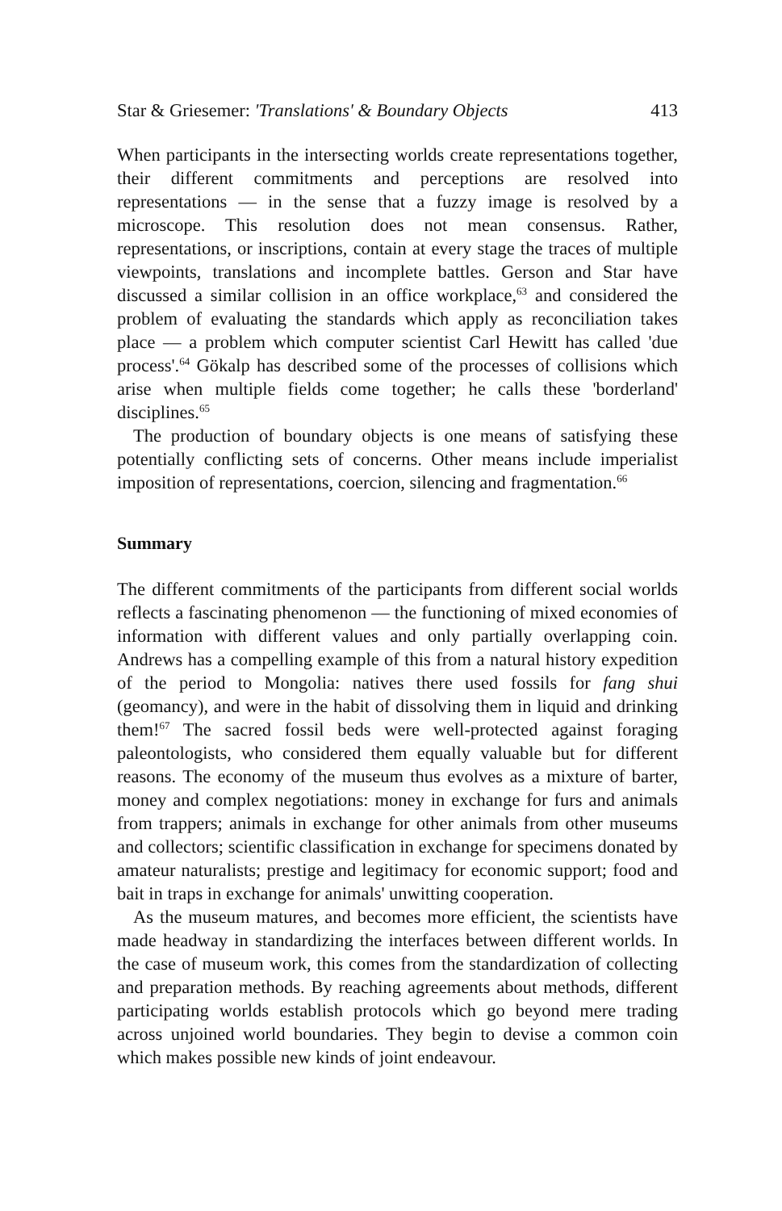Star & Griesemer: 'Translations' & Boundary Objects 413
When participants in the intersecting worlds create representations together, their different commitments and perceptions are resolved into representations — in the sense that a fuzzy image is resolved by a microscope. This resolution does not mean consensus. Rather, representations, or inscriptions, contain at every stage the traces of multiple viewpoints, translations and incomplete battles. Gerson and Star have discussed a similar collision in an office workplace,<sup>63</sup> and considered the problem of evaluating the standards which apply as reconciliation takes place — a problem which computer scientist Carl Hewitt has called 'due process'.<sup>64</sup> Gökalp has described some of the processes of collisions which arise when multiple fields come together; he calls these 'borderland' disciplines.<sup>65</sup>
The production of boundary objects is one means of satisfying these potentially conflicting sets of concerns. Other means include imperialist imposition of representations, coercion, silencing and fragmentation.<sup>66</sup>
Summary
The different commitments of the participants from different social worlds reflects a fascinating phenomenon — the functioning of mixed economies of information with different values and only partially overlapping coin. Andrews has a compelling example of this from a natural history expedition of the period to Mongolia: natives there used fossils for fang shui (geomancy), and were in the habit of dissolving them in liquid and drinking them!<sup>67</sup> The sacred fossil beds were well-protected against foraging paleontologists, who considered them equally valuable but for different reasons. The economy of the museum thus evolves as a mixture of barter, money and complex negotiations: money in exchange for furs and animals from trappers; animals in exchange for other animals from other museums and collectors; scientific classification in exchange for specimens donated by amateur naturalists; prestige and legitimacy for economic support; food and bait in traps in exchange for animals' unwitting cooperation.
As the museum matures, and becomes more efficient, the scientists have made headway in standardizing the interfaces between different worlds. In the case of museum work, this comes from the standardization of collecting and preparation methods. By reaching agreements about methods, different participating worlds establish protocols which go beyond mere trading across unjoined world boundaries. They begin to devise a common coin which makes possible new kinds of joint endeavour.